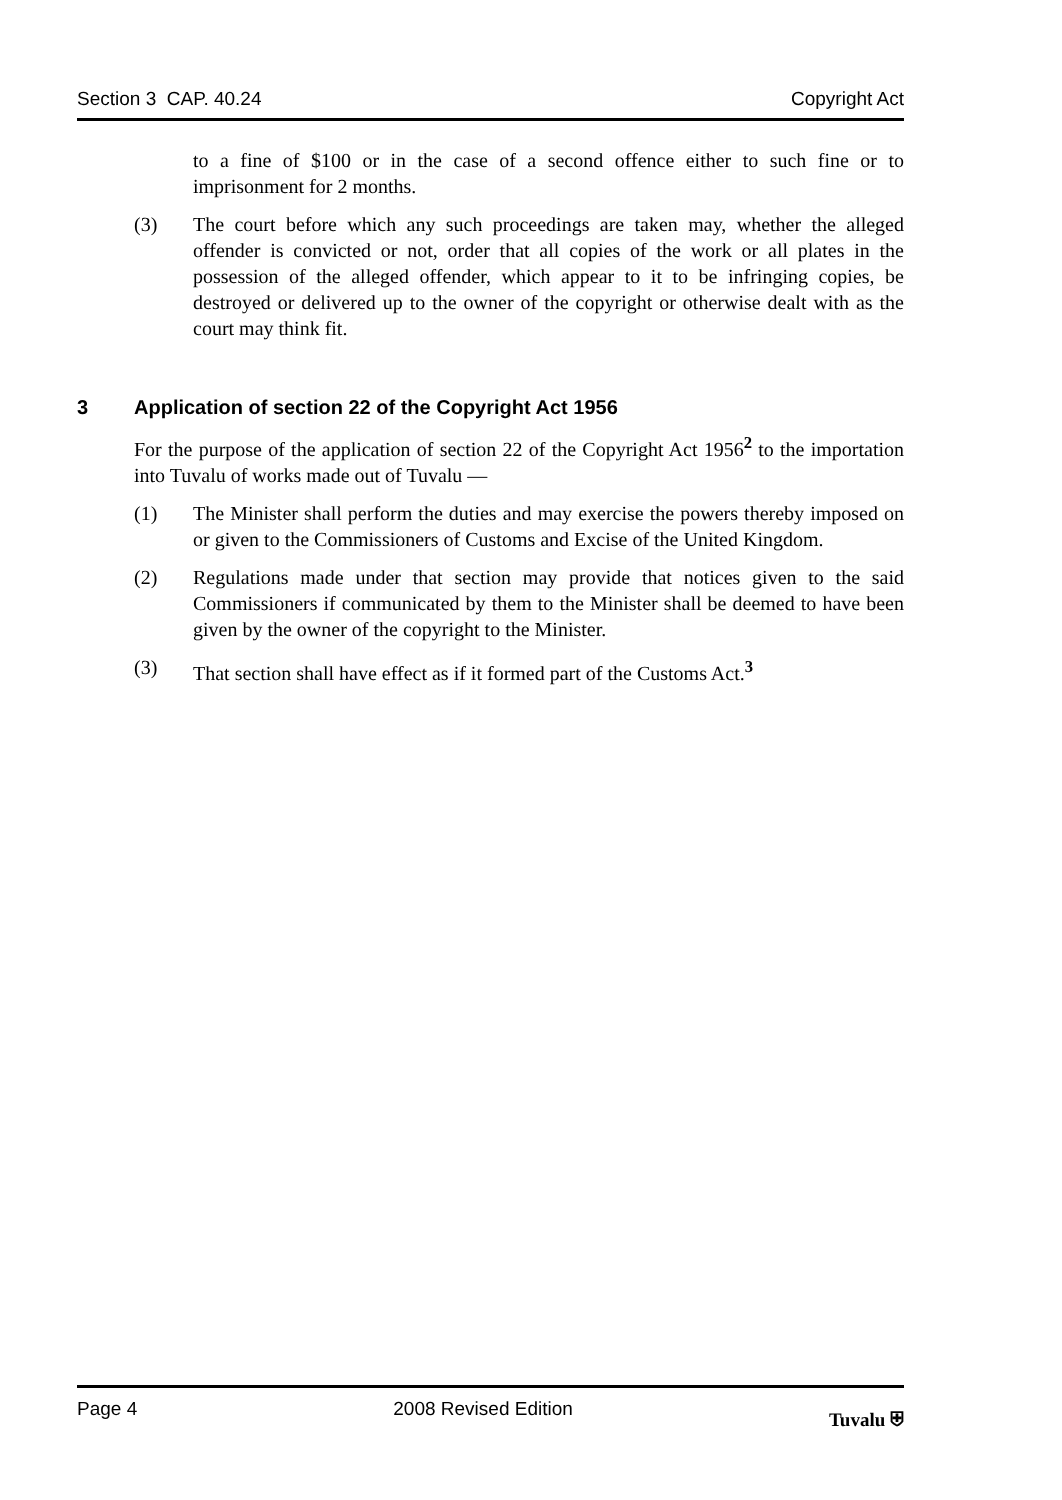Section 3 CAP. 40.24 Copyright Act
to a fine of $100 or in the case of a second offence either to such fine or to imprisonment for 2 months.
(3) The court before which any such proceedings are taken may, whether the alleged offender is convicted or not, order that all copies of the work or all plates in the possession of the alleged offender, which appear to it to be infringing copies, be destroyed or delivered up to the owner of the copyright or otherwise dealt with as the court may think fit.
3 Application of section 22 of the Copyright Act 1956
For the purpose of the application of section 22 of the Copyright Act 1956<sup>2</sup> to the importation into Tuvalu of works made out of Tuvalu —
(1) The Minister shall perform the duties and may exercise the powers thereby imposed on or given to the Commissioners of Customs and Excise of the United Kingdom.
(2) Regulations made under that section may provide that notices given to the said Commissioners if communicated by them to the Minister shall be deemed to have been given by the owner of the copyright to the Minister.
(3) That section shall have effect as if it formed part of the Customs Act.<sup>3</sup>
Page 4 2008 Revised Edition Tuvalu ⛨